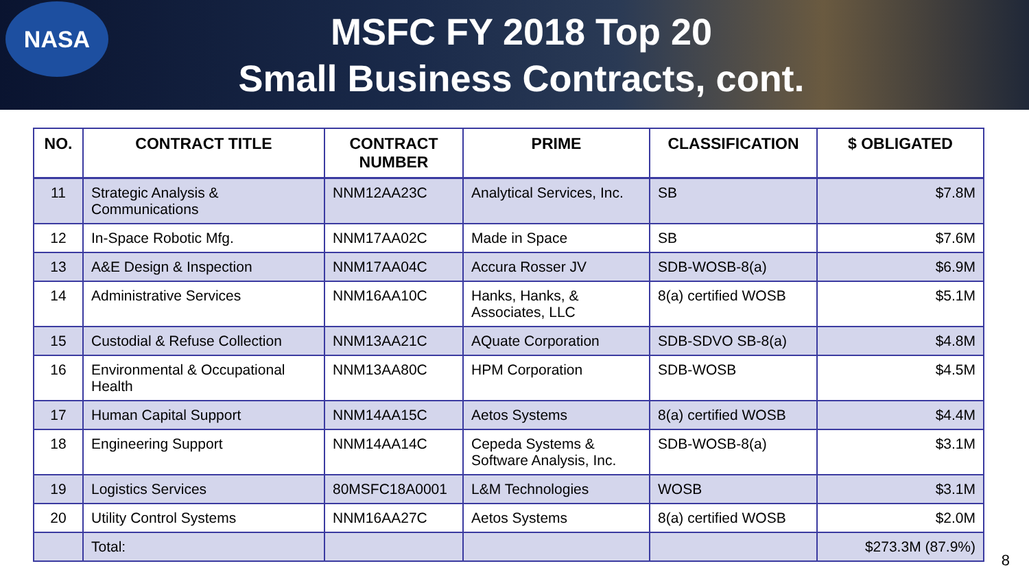NASA
MSFC FY 2018 Top 20
Small Business Contracts, cont.
| NO. | CONTRACT TITLE | CONTRACT NUMBER | PRIME | CLASSIFICATION | $ OBLIGATED |
| --- | --- | --- | --- | --- | --- |
| 11 | Strategic Analysis & Communications | NNM12AA23C | Analytical Services, Inc. | SB | $7.8M |
| 12 | In-Space Robotic Mfg. | NNM17AA02C | Made in Space | SB | $7.6M |
| 13 | A&E Design & Inspection | NNM17AA04C | Accura Rosser JV | SDB-WOSB-8(a) | $6.9M |
| 14 | Administrative Services | NNM16AA10C | Hanks, Hanks, & Associates, LLC | 8(a) certified WOSB | $5.1M |
| 15 | Custodial & Refuse Collection | NNM13AA21C | AQuate Corporation | SDB-SDVO SB-8(a) | $4.8M |
| 16 | Environmental & Occupational Health | NNM13AA80C | HPM Corporation | SDB-WOSB | $4.5M |
| 17 | Human Capital Support | NNM14AA15C | Aetos Systems | 8(a) certified WOSB | $4.4M |
| 18 | Engineering Support | NNM14AA14C | Cepeda Systems & Software Analysis, Inc. | SDB-WOSB-8(a) | $3.1M |
| 19 | Logistics Services | 80MSFC18A0001 | L&M Technologies | WOSB | $3.1M |
| 20 | Utility Control Systems | NNM16AA27C | Aetos Systems | 8(a) certified WOSB | $2.0M |
| | Total: | | | | $273.3M (87.9%) |
8